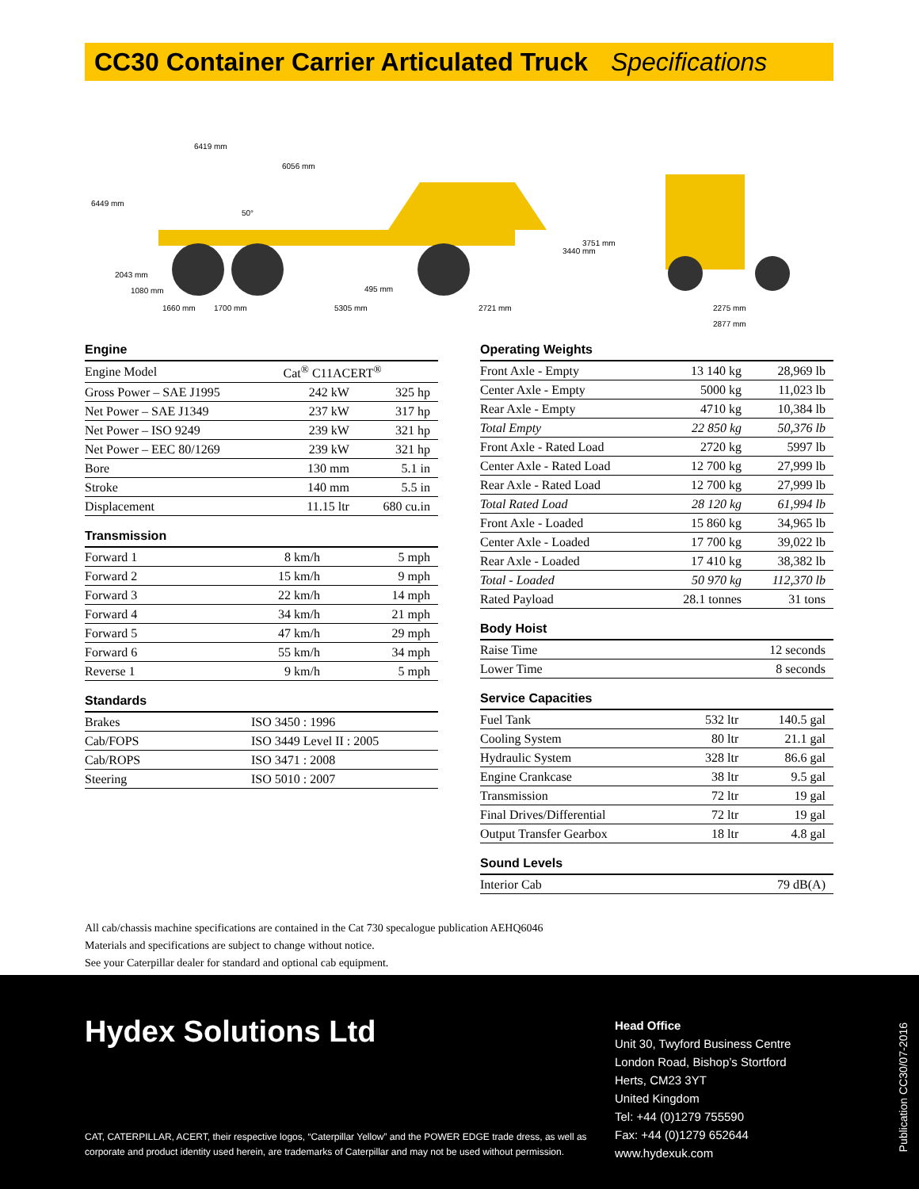CC30 Container Carrier Articulated Truck Specifications
6419 mm
6056 mm
50°
1660 mm
1700 mm
5305 mm
2721 mm
495 mm
2275 mm
2877 mm
3440 mm
3751 mm
6449 mm
2043 mm
1080 mm
Engine
| Engine Model | Cat<sup>®</sup> C11ACERT<sup>®</sup> | |
| Gross Power – SAE J1995 | 242 kW | 325 hp |
| Net Power – SAE J1349 | 237 kW | 317 hp |
| Net Power – ISO 9249 | 239 kW | 321 hp |
| Net Power – EEC 80/1269 | 239 kW | 321 hp |
| Bore | 130 mm | 5.1 in |
| Stroke | 140 mm | 5.5 in |
| Displacement | 11.15 ltr | 680 cu.in |
Transmission
| Forward 1 | 8 km/h | 5 mph |
| Forward 2 | 15 km/h | 9 mph |
| Forward 3 | 22 km/h | 14 mph |
| Forward 4 | 34 km/h | 21 mph |
| Forward 5 | 47 km/h | 29 mph |
| Forward 6 | 55 km/h | 34 mph |
| Reverse 1 | 9 km/h | 5 mph |
Standards
| Brakes | ISO 3450 : 1996 |
| Cab/FOPS | ISO 3449 Level II : 2005 |
| Cab/ROPS | ISO 3471 : 2008 |
| Steering | ISO 5010 : 2007 |
Operating Weights
| Front Axle - Empty | 13 140 kg | 28,969 lb |
| Center Axle - Empty | 5000 kg | 11,023 lb |
| Rear Axle - Empty | 4710 kg | 10,384 lb |
| Total Empty | 22 850 kg | 50,376 lb |
| Front Axle - Rated Load | 2720 kg | 5997 lb |
| Center Axle - Rated Load | 12 700 kg | 27,999 lb |
| Rear Axle - Rated Load | 12 700 kg | 27,999 lb |
| Total Rated Load | 28 120 kg | 61,994 lb |
| Front Axle - Loaded | 15 860 kg | 34,965 lb |
| Center Axle - Loaded | 17 700 kg | 39,022 lb |
| Rear Axle - Loaded | 17 410 kg | 38,382 lb |
| Total - Loaded | 50 970 kg | 112,370 lb |
| Rated Payload | 28.1 tonnes | 31 tons |
Body Hoist
| Raise Time | 12 seconds | |
| Lower Time | 8 seconds | |
Service Capacities
| Fuel Tank | 532 ltr | 140.5 gal |
| Cooling System | 80 ltr | 21.1 gal |
| Hydraulic System | 328 ltr | 86.6 gal |
| Engine Crankcase | 38 ltr | 9.5 gal |
| Transmission | 72 ltr | 19 gal |
| Final Drives/Differential | 72 ltr | 19 gal |
| Output Transfer Gearbox | 18 ltr | 4.8 gal |
Sound Levels
| Interior Cab | 79 dB(A) | |
All cab/chassis machine specifications are contained in the Cat 730 specalogue publication AEHQ6046
Materials and specifications are subject to change without notice.
See your Caterpillar dealer for standard and optional cab equipment.
Hydex Solutions Ltd
CAT, CATERPILLAR, ACERT, their respective logos, “Caterpillar Yellow” and the POWER EDGE trade dress, as well as
corporate and product identity used herein, are trademarks of Caterpillar and may not be used without permission.
Head Office
Unit 30, Twyford Business Centre
London Road, Bishop’s Stortford
Herts, CM23 3YT
United Kingdom
Tel: +44 (0)1279 755590
Fax: +44 (0)1279 652644
www.hydexuk.com
Publication CC30/07-2016